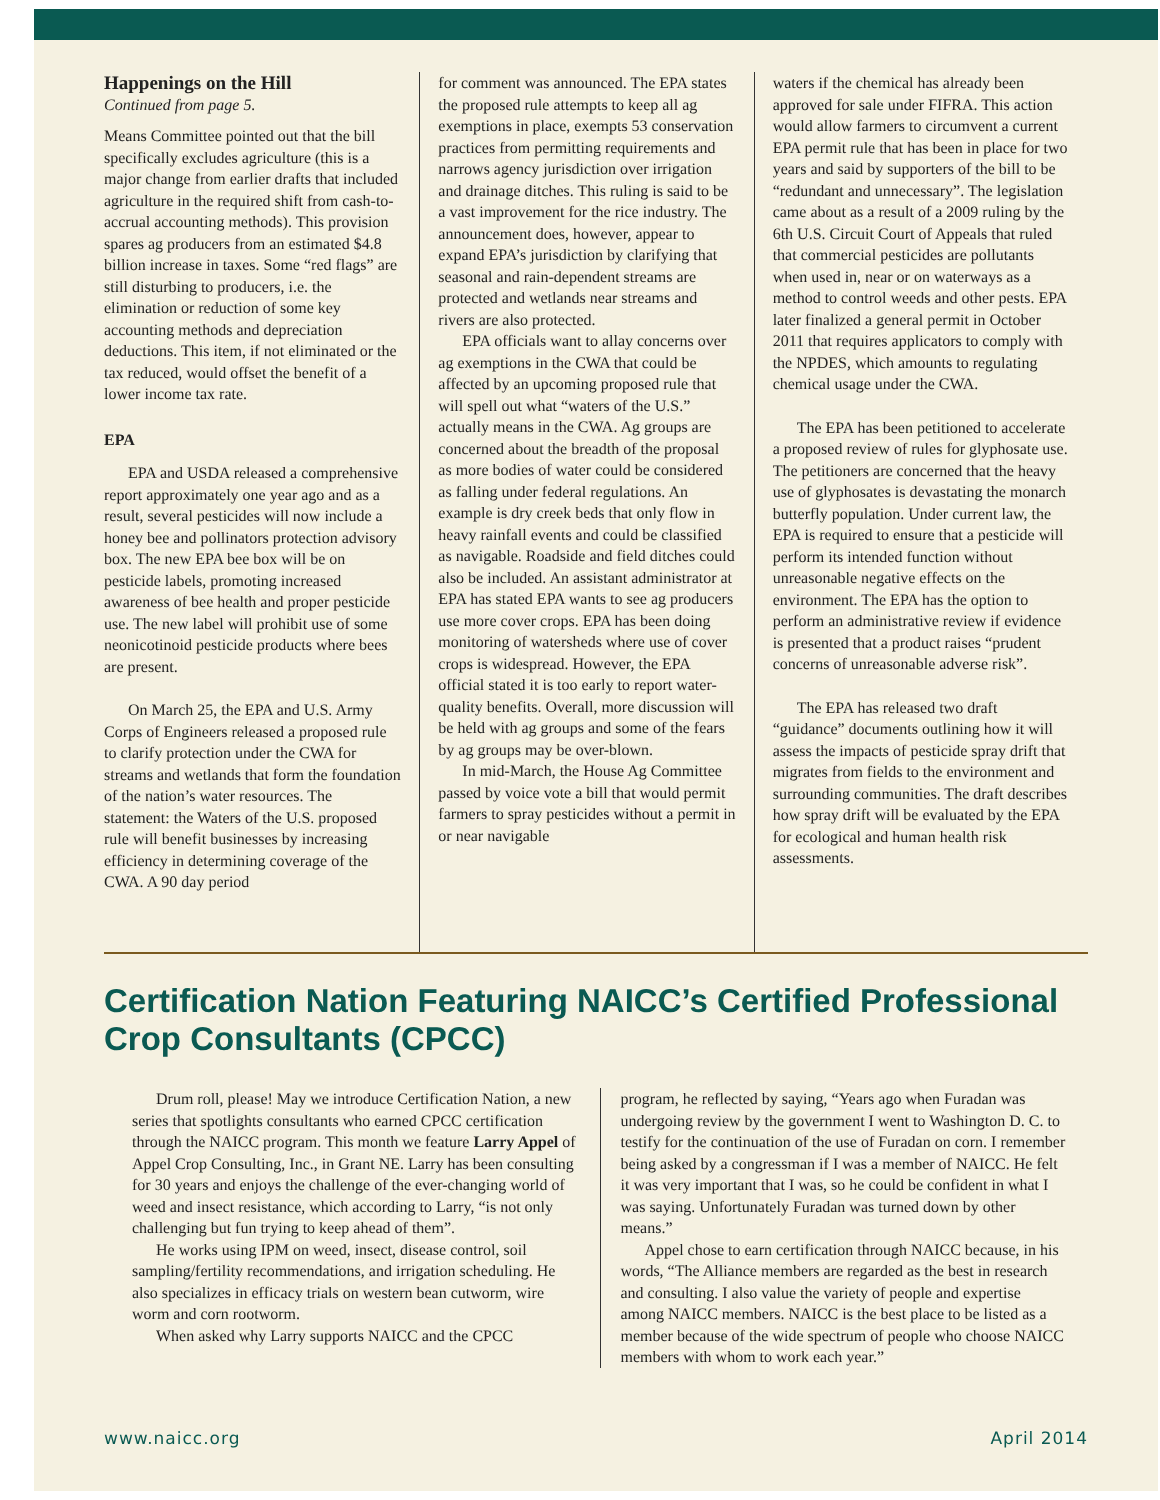Happenings on the Hill
Continued from page 5.
Means Committee pointed out that the bill specifically excludes agriculture (this is a major change from earlier drafts that included agriculture in the required shift from cash-to-accrual accounting methods). This provision spares ag producers from an estimated $4.8 billion increase in taxes. Some “red flags” are still disturbing to producers, i.e. the elimination or reduction of some key accounting methods and depreciation deductions. This item, if not eliminated or the tax reduced, would offset the benefit of a lower income tax rate.
EPA
EPA and USDA released a comprehensive report approximately one year ago and as a result, several pesticides will now include a honey bee and pollinators protection advisory box. The new EPA bee box will be on pesticide labels, promoting increased awareness of bee health and proper pesticide use. The new label will prohibit use of some neonicotinoid pesticide products where bees are present.
On March 25, the EPA and U.S. Army Corps of Engineers released a proposed rule to clarify protection under the CWA for streams and wetlands that form the foundation of the nation’s water resources. The statement: the Waters of the U.S. proposed rule will benefit businesses by increasing efficiency in determining coverage of the CWA. A 90 day period
for comment was announced. The EPA states the proposed rule attempts to keep all ag exemptions in place, exempts 53 conservation practices from permitting requirements and narrows agency jurisdiction over irrigation and drainage ditches. This ruling is said to be a vast improvement for the rice industry. The announcement does, however, appear to expand EPA’s jurisdiction by clarifying that seasonal and rain-dependent streams are protected and wetlands near streams and rivers are also protected.
EPA officials want to allay concerns over ag exemptions in the CWA that could be affected by an upcoming proposed rule that will spell out what “waters of the U.S.” actually means in the CWA. Ag groups are concerned about the breadth of the proposal as more bodies of water could be considered as falling under federal regulations. An example is dry creek beds that only flow in heavy rainfall events and could be classified as navigable. Roadside and field ditches could also be included. An assistant administrator at EPA has stated EPA wants to see ag producers use more cover crops. EPA has been doing monitoring of watersheds where use of cover crops is widespread. However, the EPA official stated it is too early to report water-quality benefits. Overall, more discussion will be held with ag groups and some of the fears by ag groups may be over-blown.
In mid-March, the House Ag Committee passed by voice vote a bill that would permit farmers to spray pesticides without a permit in or near navigable
waters if the chemical has already been approved for sale under FIFRA. This action would allow farmers to circumvent a current EPA permit rule that has been in place for two years and said by supporters of the bill to be “redundant and unnecessary”. The legislation came about as a result of a 2009 ruling by the 6th U.S. Circuit Court of Appeals that ruled that commercial pesticides are pollutants when used in, near or on waterways as a method to control weeds and other pests. EPA later finalized a general permit in October 2011 that requires applicators to comply with the NPDES, which amounts to regulating chemical usage under the CWA.
The EPA has been petitioned to accelerate a proposed review of rules for glyphosate use. The petitioners are concerned that the heavy use of glyphosates is devastating the monarch butterfly population. Under current law, the EPA is required to ensure that a pesticide will perform its intended function without unreasonable negative effects on the environment. The EPA has the option to perform an administrative review if evidence is presented that a product raises “prudent concerns of unreasonable adverse risk”.
The EPA has released two draft “guidance” documents outlining how it will assess the impacts of pesticide spray drift that migrates from fields to the environment and surrounding communities. The draft describes how spray drift will be evaluated by the EPA for ecological and human health risk assessments.
Certification Nation Featuring NAICC’s Certified Professional Crop Consultants (CPCC)
Drum roll, please! May we introduce Certification Nation, a new series that spotlights consultants who earned CPCC certification through the NAICC program. This month we feature Larry Appel of Appel Crop Consulting, Inc., in Grant NE. Larry has been consulting for 30 years and enjoys the challenge of the ever-changing world of weed and insect resistance, which according to Larry, “is not only challenging but fun trying to keep ahead of them”.
He works using IPM on weed, insect, disease control, soil sampling/fertility recommendations, and irrigation scheduling. He also specializes in efficacy trials on western bean cutworm, wire worm and corn rootworm.
When asked why Larry supports NAICC and the CPCC
program, he reflected by saying, “Years ago when Furadan was undergoing review by the government I went to Washington D. C. to testify for the continuation of the use of Furadan on corn. I remember being asked by a congressman if I was a member of NAICC. He felt it was very important that I was, so he could be confident in what I was saying. Unfortunately Furadan was turned down by other means.”
Appel chose to earn certification through NAICC because, in his words, “The Alliance members are regarded as the best in research and consulting. I also value the variety of people and expertise among NAICC members. NAICC is the best place to be listed as a member because of the wide spectrum of people who choose NAICC members with whom to work each year.”
www.naicc.org April 2014